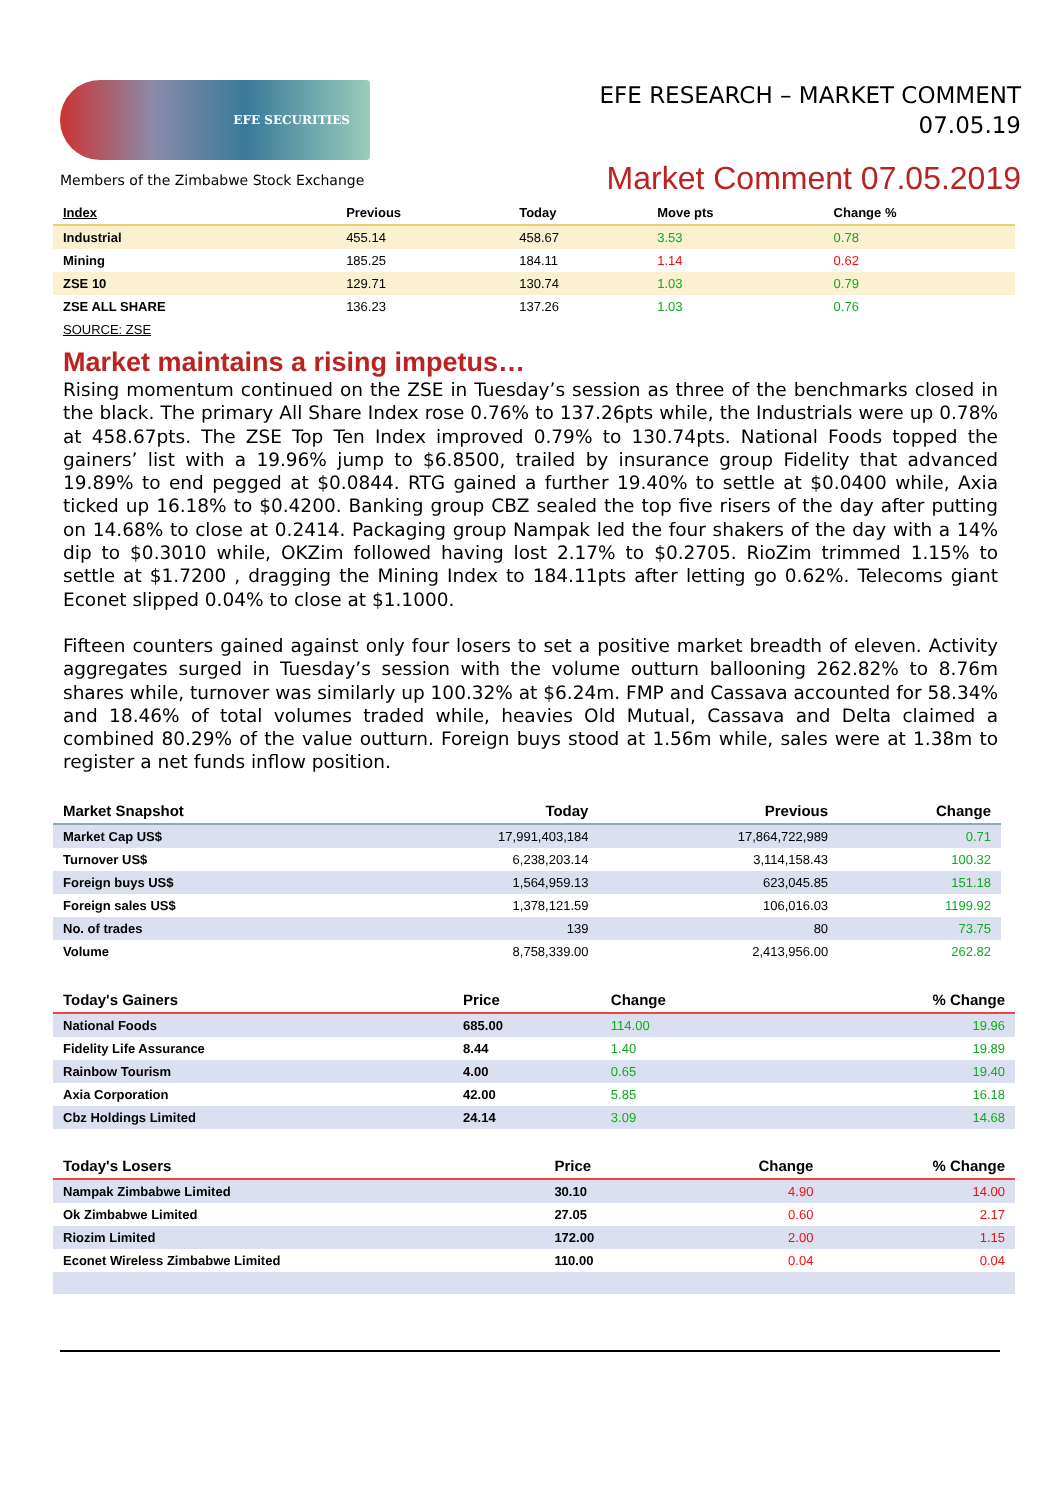EFE SECURITIES
Members of the Zimbabwe Stock Exchange
EFE RESEARCH – MARKET COMMENT
07.05.19
Market Comment 07.05.2019
| Index | Previous | Today | Move pts | Change % |
| --- | --- | --- | --- | --- |
| Industrial | 455.14 | 458.67 | 3.53 | 0.78 |
| Mining | 185.25 | 184.11 | 1.14 | 0.62 |
| ZSE 10 | 129.71 | 130.74 | 1.03 | 0.79 |
| ZSE ALL SHARE | 136.23 | 137.26 | 1.03 | 0.76 |
| SOURCE: ZSE | | | | |
Market maintains a rising impetus…
Rising momentum continued on the ZSE in Tuesday’s session as three of the benchmarks closed in the black. The primary All Share Index rose 0.76% to 137.26pts while, the Industrials were up 0.78% at 458.67pts. The ZSE Top Ten Index improved 0.79% to 130.74pts. National Foods topped the gainers’ list with a 19.96% jump to $6.8500, trailed by insurance group Fidelity that advanced 19.89% to end pegged at $0.0844. RTG gained a further 19.40% to settle at $0.0400 while, Axia ticked up 16.18% to $0.4200. Banking group CBZ sealed the top five risers of the day after putting on 14.68% to close at 0.2414. Packaging group Nampak led the four shakers of the day with a 14% dip to $0.3010 while, OKZim followed having lost 2.17% to $0.2705. RioZim trimmed 1.15% to settle at $1.7200 , dragging the Mining Index to 184.11pts after letting go 0.62%. Telecoms giant Econet slipped 0.04% to close at $1.1000.
Fifteen counters gained against only four losers to set a positive market breadth of eleven. Activity aggregates surged in Tuesday’s session with the volume outturn ballooning 262.82% to 8.76m shares while, turnover was similarly up 100.32% at $6.24m. FMP and Cassava accounted for 58.34% and 18.46% of total volumes traded while, heavies Old Mutual, Cassava and Delta claimed a combined 80.29% of the value outturn. Foreign buys stood at 1.56m while, sales were at 1.38m to register a net funds inflow position.
| Market Snapshot | Today | Previous | Change |
| --- | --- | --- | --- |
| Market Cap US$ | 17,991,403,184 | 17,864,722,989 | 0.71 |
| Turnover US$ | 6,238,203.14 | 3,114,158.43 | 100.32 |
| Foreign buys US$ | 1,564,959.13 | 623,045.85 | 151.18 |
| Foreign sales US$ | 1,378,121.59 | 106,016.03 | 1199.92 |
| No. of trades | 139 | 80 | 73.75 |
| Volume | 8,758,339.00 | 2,413,956.00 | 262.82 |
| Today's Gainers | Price | Change | % Change |
| --- | --- | --- | --- |
| National Foods | 685.00 | 114.00 | 19.96 |
| Fidelity Life Assurance | 8.44 | 1.40 | 19.89 |
| Rainbow Tourism | 4.00 | 0.65 | 19.40 |
| Axia Corporation | 42.00 | 5.85 | 16.18 |
| Cbz Holdings Limited | 24.14 | 3.09 | 14.68 |
| Today's Losers | Price | Change | % Change |
| --- | --- | --- | --- |
| Nampak Zimbabwe Limited | 30.10 | 4.90 | 14.00 |
| Ok Zimbabwe Limited | 27.05 | 0.60 | 2.17 |
| Riozim Limited | 172.00 | 2.00 | 1.15 |
| Econet Wireless Zimbabwe Limited | 110.00 | 0.04 | 0.04 |